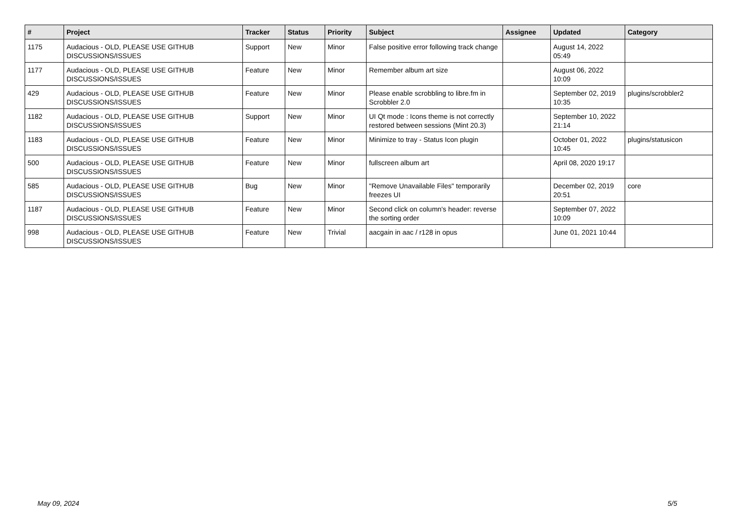| # | Project | Tracker | Status | Priority | Subject | Assignee | Updated | Category |
| --- | --- | --- | --- | --- | --- | --- | --- | --- |
| 1175 | Audacious - OLD, PLEASE USE GITHUB DISCUSSIONS/ISSUES | Support | New | Minor | False positive error following track change | | August 14, 2022 05:49 | |
| 1177 | Audacious - OLD, PLEASE USE GITHUB DISCUSSIONS/ISSUES | Feature | New | Minor | Remember album art size | | August 06, 2022 10:09 | |
| 429 | Audacious - OLD, PLEASE USE GITHUB DISCUSSIONS/ISSUES | Feature | New | Minor | Please enable scrobbling to libre.fm in Scrobbler 2.0 | | September 02, 2019 10:35 | plugins/scrobbler2 |
| 1182 | Audacious - OLD, PLEASE USE GITHUB DISCUSSIONS/ISSUES | Support | New | Minor | UI Qt mode : Icons theme is not correctly restored between sessions (Mint 20.3) | | September 10, 2022 21:14 | |
| 1183 | Audacious - OLD, PLEASE USE GITHUB DISCUSSIONS/ISSUES | Feature | New | Minor | Minimize to tray - Status Icon plugin | | October 01, 2022 10:45 | plugins/statusicon |
| 500 | Audacious - OLD, PLEASE USE GITHUB DISCUSSIONS/ISSUES | Feature | New | Minor | fullscreen album art | | April 08, 2020 19:17 | |
| 585 | Audacious - OLD, PLEASE USE GITHUB DISCUSSIONS/ISSUES | Bug | New | Minor | "Remove Unavailable Files" temporarily freezes UI | | December 02, 2019 20:51 | core |
| 1187 | Audacious - OLD, PLEASE USE GITHUB DISCUSSIONS/ISSUES | Feature | New | Minor | Second click on column's header: reverse the sorting order | | September 07, 2022 10:09 | |
| 998 | Audacious - OLD, PLEASE USE GITHUB DISCUSSIONS/ISSUES | Feature | New | Trivial | aacgain in aac / r128 in opus | | June 01, 2021 10:44 | |
May 09, 2024 5/5